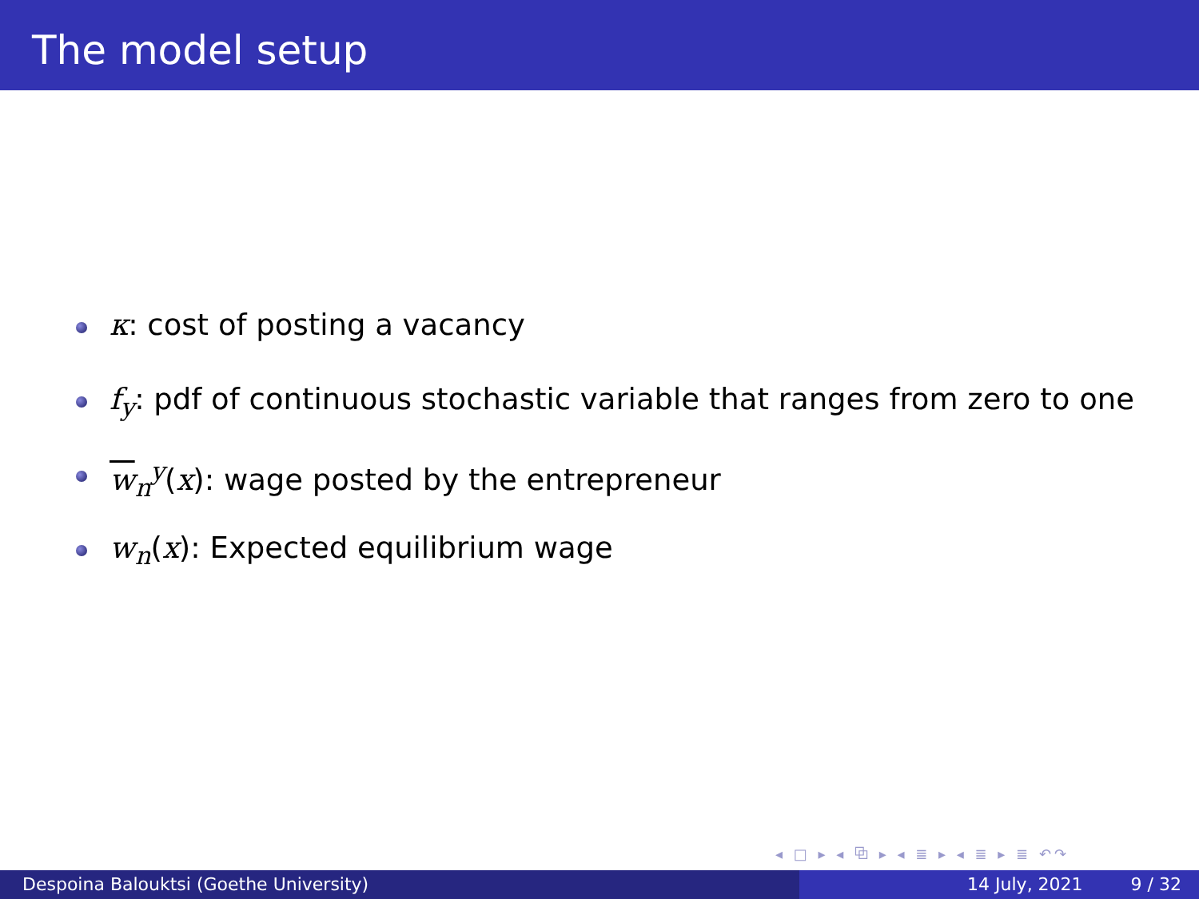The model setup
κ: cost of posting a vacancy
f<sub>y</sub>: pdf of continuous stochastic variable that ranges from zero to one
w<sub>n</sub><sup>y</sup>(x): wage posted by the entrepreneur
w<sub>n</sub>(x): Expected equilibrium wage
◂ □ ▸ ◂ ⧉ ▸ ◂ ≣ ▸ ◂ ≣ ▸ ≣ ↶↷
Despoina Balouktsi (Goethe University) 14 July, 2021 9 / 32